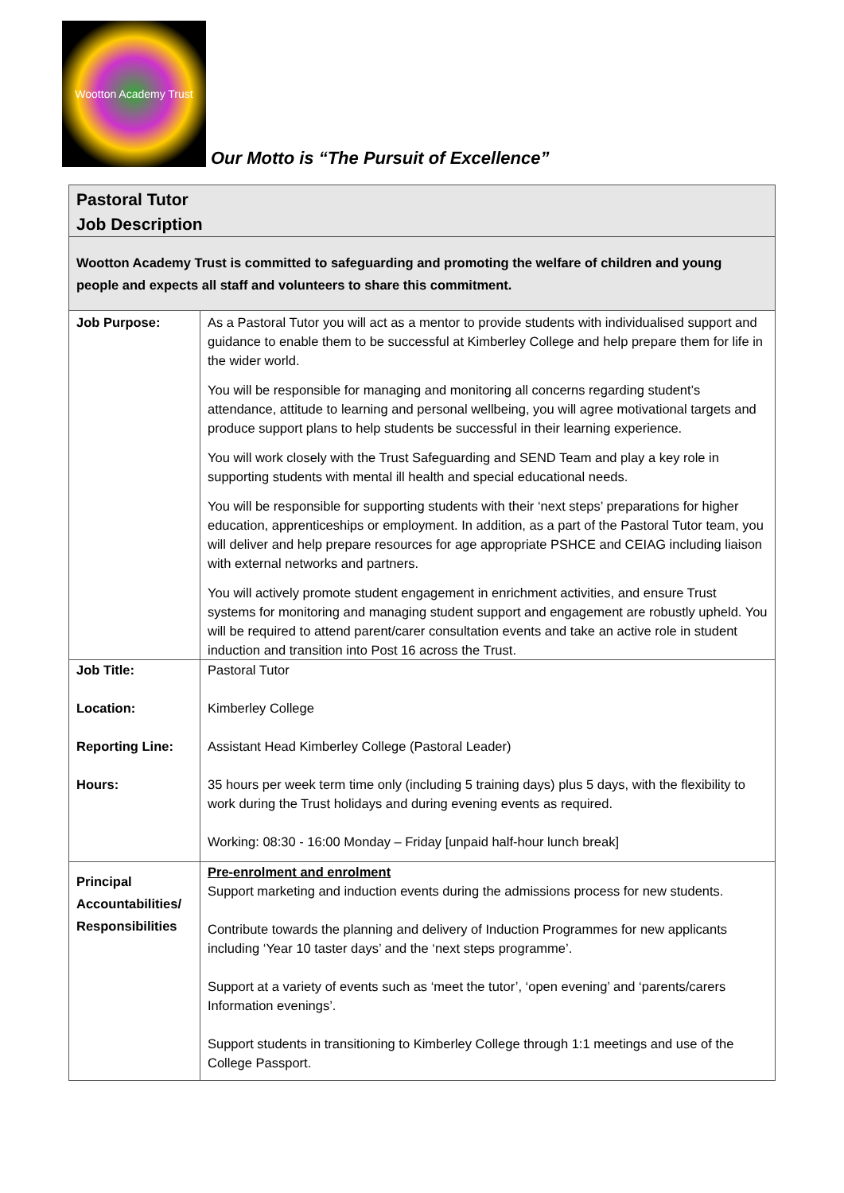Wootton Academy Trust
Our Motto is “The Pursuit of Excellence”
| Pastoral Tutor Job Description | |
| Wootton Academy Trust is committed to safeguarding and promoting the welfare of children and young people and expects all staff and volunteers to share this commitment. | |
| Job Purpose: | As a Pastoral Tutor you will act as a mentor to provide students with individualised support and guidance to enable them to be successful at Kimberley College and help prepare them for life in the wider world. You will be responsible for managing and monitoring all concerns regarding student’s attendance, attitude to learning and personal wellbeing, you will agree motivational targets and produce support plans to help students be successful in their learning experience. You will work closely with the Trust Safeguarding and SEND Team and play a key role in supporting students with mental ill health and special educational needs. You will be responsible for supporting students with their ‘next steps’ preparations for higher education, apprenticeships or employment. In addition, as a part of the Pastoral Tutor team, you will deliver and help prepare resources for age appropriate PSHCE and CEIAG including liaison with external networks and partners. You will actively promote student engagement in enrichment activities, and ensure Trust systems for monitoring and managing student support and engagement are robustly upheld. You will be required to attend parent/carer consultation events and take an active role in student induction and transition into Post 16 across the Trust. |
| Job Title: Location: Reporting Line: Hours: | Pastoral Tutor Kimberley College Assistant Head Kimberley College (Pastoral Leader) 35 hours per week term time only (including 5 training days) plus 5 days, with the flexibility to work during the Trust holidays and during evening events as required. Working: 08:30 - 16:00 Monday – Friday [unpaid half-hour lunch break] |
| Principal Accountabilities/ Responsibilities | Pre-enrolment and enrolment Support marketing and induction events during the admissions process for new students. Contribute towards the planning and delivery of Induction Programmes for new applicants including ‘Year 10 taster days’ and the ‘next steps programme’. Support at a variety of events such as ‘meet the tutor’, ‘open evening’ and ‘parents/carers Information evenings’. Support students in transitioning to Kimberley College through 1:1 meetings and use of the College Passport. |